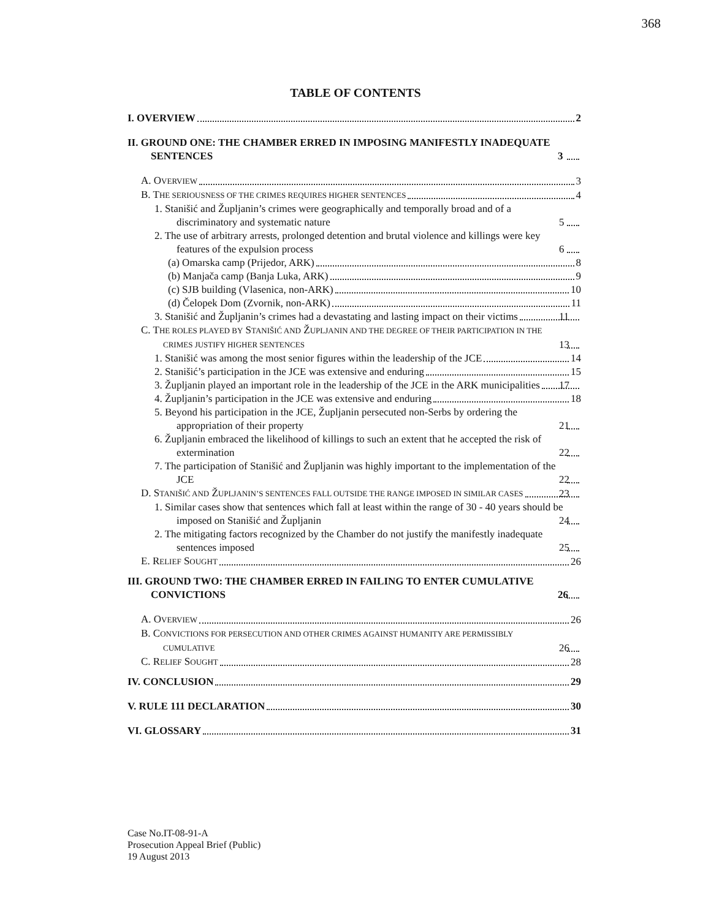368
TABLE OF CONTENTS
I. OVERVIEW 2
II. GROUND ONE: THE CHAMBER ERRED IN IMPOSING MANIFESTLY INADEQUATE SENTENCES 3
A. OVERVIEW 3
B. THE SERIOUSNESS OF THE CRIMES REQUIRES HIGHER SENTENCES 4
1. Stanišić and Župljanin’s crimes were geographically and temporally broad and of a discriminatory and systematic nature 5
2. The use of arbitrary arrests, prolonged detention and brutal violence and killings were key features of the expulsion process 6
(a) Omarska camp (Prijedor, ARK) 8
(b) Manjača camp (Banja Luka, ARK) 9
(c) SJB building (Vlasenica, non-ARK) 10
(d) Čelopek Dom (Zvornik, non-ARK) 11
3. Stanišić and Župljanin’s crimes had a devastating and lasting impact on their victims 11
C. THE ROLES PLAYED BY STANIŠIĆ AND ŽUPLJANIN AND THE DEGREE OF THEIR PARTICIPATION IN THE CRIMES JUSTIFY HIGHER SENTENCES 13
1. Stanišić was among the most senior figures within the leadership of the JCE 14
2. Stanišić’s participation in the JCE was extensive and enduring 15
3. Župljanin played an important role in the leadership of the JCE in the ARK municipalities 17
4. Župljanin’s participation in the JCE was extensive and enduring 18
5. Beyond his participation in the JCE, Župljanin persecuted non-Serbs by ordering the appropriation of their property 21
6. Župljanin embraced the likelihood of killings to such an extent that he accepted the risk of extermination 22
7. The participation of Stanišić and Župljanin was highly important to the implementation of the JCE 22
D. STANIŠIĆ AND ŽUPLJANIN’S SENTENCES FALL OUTSIDE THE RANGE IMPOSED IN SIMILAR CASES 23
1. Similar cases show that sentences which fall at least within the range of 30 - 40 years should be imposed on Stanišić and Župljanin 24
2. The mitigating factors recognized by the Chamber do not justify the manifestly inadequate sentences imposed 25
E. RELIEF SOUGHT 26
III. GROUND TWO: THE CHAMBER ERRED IN FAILING TO ENTER CUMULATIVE CONVICTIONS 26
A. OVERVIEW 26
B. CONVICTIONS FOR PERSECUTION AND OTHER CRIMES AGAINST HUMANITY ARE PERMISSIBLY CUMULATIVE 26
C. RELIEF SOUGHT 28
IV. CONCLUSION 29
V. RULE 111 DECLARATION 30
VI. GLOSSARY 31
Case No.IT-08-91-A
Prosecution Appeal Brief (Public)
19 August 2013